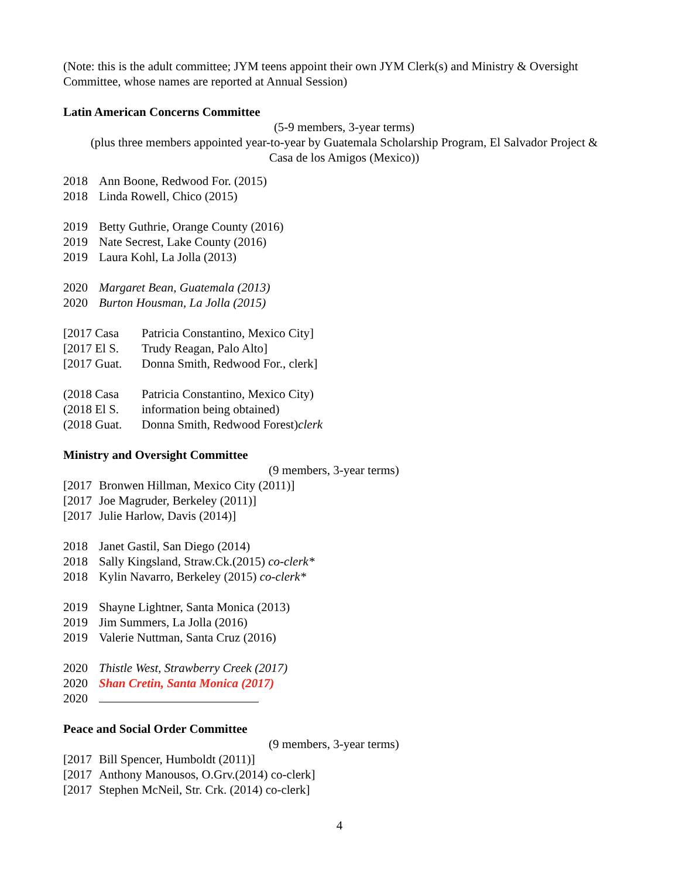(Note: this is the adult committee; JYM teens appoint their own JYM Clerk(s) and Ministry & Oversight Committee, whose names are reported at Annual Session)
Latin American Concerns Committee
(5-9 members, 3-year terms)
(plus three members appointed year-to-year by Guatemala Scholarship Program, El Salvador Project &
Casa de los Amigos (Mexico))
2018 Ann Boone, Redwood For. (2015)
2018 Linda Rowell, Chico (2015)
2019 Betty Guthrie, Orange County (2016)
2019 Nate Secrest, Lake County (2016)
2019 Laura Kohl, La Jolla (2013)
2020 Margaret Bean, Guatemala (2013)
2020 Burton Housman, La Jolla (2015)
[2017 Casa Patricia Constantino, Mexico City]
[2017 El S. Trudy Reagan, Palo Alto]
[2017 Guat. Donna Smith, Redwood For., clerk]
(2018 Casa Patricia Constantino, Mexico City)
(2018 El S. information being obtained)
(2018 Guat. Donna Smith, Redwood Forest)clerk
Ministry and Oversight Committee
(9 members, 3-year terms)
[2017 Bronwen Hillman, Mexico City (2011)]
[2017 Joe Magruder, Berkeley (2011)]
[2017 Julie Harlow, Davis (2014)]
2018 Janet Gastil, San Diego (2014)
2018 Sally Kingsland, Straw.Ck.(2015) co-clerk*
2018 Kylin Navarro, Berkeley (2015) co-clerk*
2019 Shayne Lightner, Santa Monica (2013)
2019 Jim Summers, La Jolla (2016)
2019 Valerie Nuttman, Santa Cruz (2016)
2020 Thistle West, Strawberry Creek (2017)
2020 Shan Cretin, Santa Monica (2017)
2020
Peace and Social Order Committee
(9 members, 3-year terms)
[2017 Bill Spencer, Humboldt (2011)]
[2017 Anthony Manousos, O.Grv.(2014) co-clerk]
[2017 Stephen McNeil, Str. Crk. (2014) co-clerk]
4